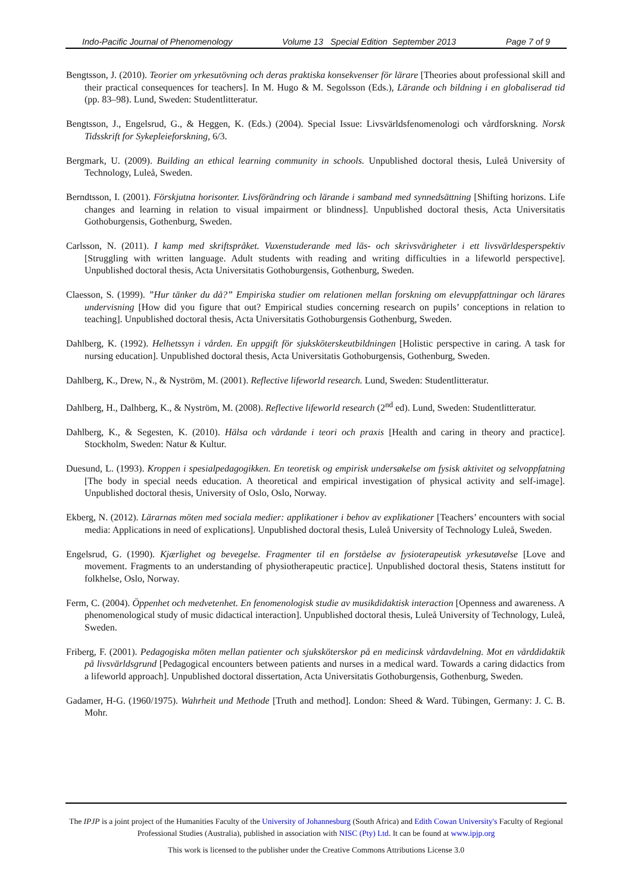Indo-Pacific Journal of Phenomenology Volume 13 Special Edition September 2013 Page 7 of 9
Bengtsson, J. (2010). Teorier om yrkesutövning och deras praktiska konsekvenser för lärare [Theories about professional skill and their practical consequences for teachers]. In M. Hugo & M. Segolsson (Eds.), Lärande och bildning i en globaliserad tid (pp. 83–98). Lund, Sweden: Studentlitteratur.
Bengtsson, J., Engelsrud, G., & Heggen, K. (Eds.) (2004). Special Issue: Livsvärldsfenomenologi och vårdforskning. Norsk Tidsskrift for Sykepleieforskning, 6/3.
Bergmark, U. (2009). Building an ethical learning community in schools. Unpublished doctoral thesis, Luleå University of Technology, Luleå, Sweden.
Berndtsson, I. (2001). Förskjutna horisonter. Livsförändring och lärande i samband med synnedsättning [Shifting horizons. Life changes and learning in relation to visual impairment or blindness]. Unpublished doctoral thesis, Acta Universitatis Gothoburgensis, Gothenburg, Sweden.
Carlsson, N. (2011). I kamp med skriftspråket. Vuxenstuderande med läs- och skrivsvårigheter i ett livsvärldesperspektiv [Struggling with written language. Adult students with reading and writing difficulties in a lifeworld perspective]. Unpublished doctoral thesis, Acta Universitatis Gothoburgensis, Gothenburg, Sweden.
Claesson, S. (1999). ”Hur tänker du då?” Empiriska studier om relationen mellan forskning om elevuppfattningar och lärares undervisning [How did you figure that out? Empirical studies concerning research on pupils’ conceptions in relation to teaching]. Unpublished doctoral thesis, Acta Universitatis Gothoburgensis Gothenburg, Sweden.
Dahlberg, K. (1992). Helhetssyn i vården. En uppgift för sjuksköterskeutbildningen [Holistic perspective in caring. A task for nursing education]. Unpublished doctoral thesis, Acta Universitatis Gothoburgensis, Gothenburg, Sweden.
Dahlberg, K., Drew, N., & Nyström, M. (2001). Reflective lifeworld research. Lund, Sweden: Studentlitteratur.
Dahlberg, H., Dalhberg, K., & Nyström, M. (2008). Reflective lifeworld research (2<sup>nd</sup> ed). Lund, Sweden: Studentlitteratur.
Dahlberg, K., & Segesten, K. (2010). Hälsa och vårdande i teori och praxis [Health and caring in theory and practice]. Stockholm, Sweden: Natur & Kultur.
Duesund, L. (1993). Kroppen i spesialpedagogikken. En teoretisk og empirisk undersøkelse om fysisk aktivitet og selvoppfatning [The body in special needs education. A theoretical and empirical investigation of physical activity and self-image]. Unpublished doctoral thesis, University of Oslo, Oslo, Norway.
Ekberg, N. (2012). Lärarnas möten med sociala medier: applikationer i behov av explikationer [Teachers’ encounters with social media: Applications in need of explications]. Unpublished doctoral thesis, Luleå University of Technology Luleå, Sweden.
Engelsrud, G. (1990). Kjærlighet og bevegelse. Fragmenter til en forståelse av fysioterapeutisk yrkesutøvelse [Love and movement. Fragments to an understanding of physiotherapeutic practice]. Unpublished doctoral thesis, Statens institutt for folkhelse, Oslo, Norway.
Ferm, C. (2004). Öppenhet och medvetenhet. En fenomenologisk studie av musikdidaktisk interaction [Openness and awareness. A phenomenological study of music didactical interaction]. Unpublished doctoral thesis, Luleå University of Technology, Luleå, Sweden.
Friberg, F. (2001). Pedagogiska möten mellan patienter och sjuksköterskor på en medicinsk vårdavdelning. Mot en vårddidaktik på livsvärldsgrund [Pedagogical encounters between patients and nurses in a medical ward. Towards a caring didactics from a lifeworld approach]. Unpublished doctoral dissertation, Acta Universitatis Gothoburgensis, Gothenburg, Sweden.
Gadamer, H-G. (1960/1975). Wahrheit und Methode [Truth and method]. London: Sheed & Ward. Tübingen, Germany: J. C. B. Mohr.
The IPJP is a joint project of the Humanities Faculty of the University of Johannesburg (South Africa) and Edith Cowan University's Faculty of Regional Professional Studies (Australia), published in association with NISC (Pty) Ltd. It can be found at www.ipjp.org
This work is licensed to the publisher under the Creative Commons Attributions License 3.0